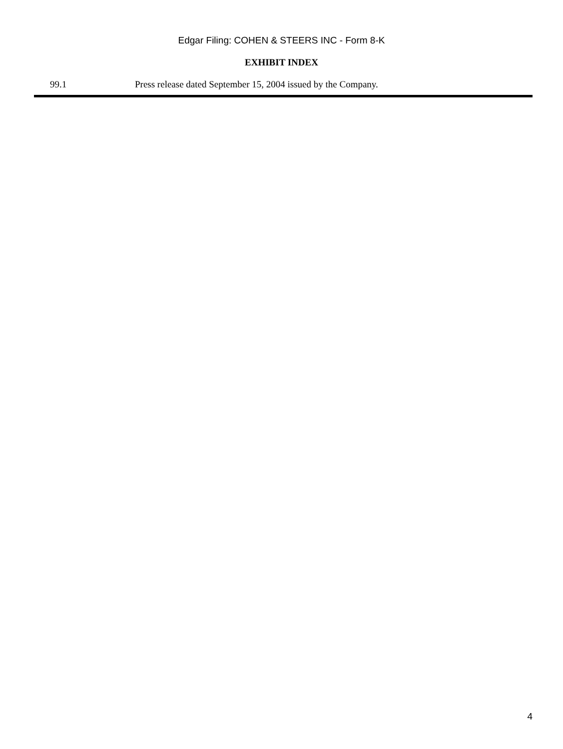Edgar Filing: COHEN & STEERS INC - Form 8-K
EXHIBIT INDEX
99.1 Press release dated September 15, 2004 issued by the Company.
4